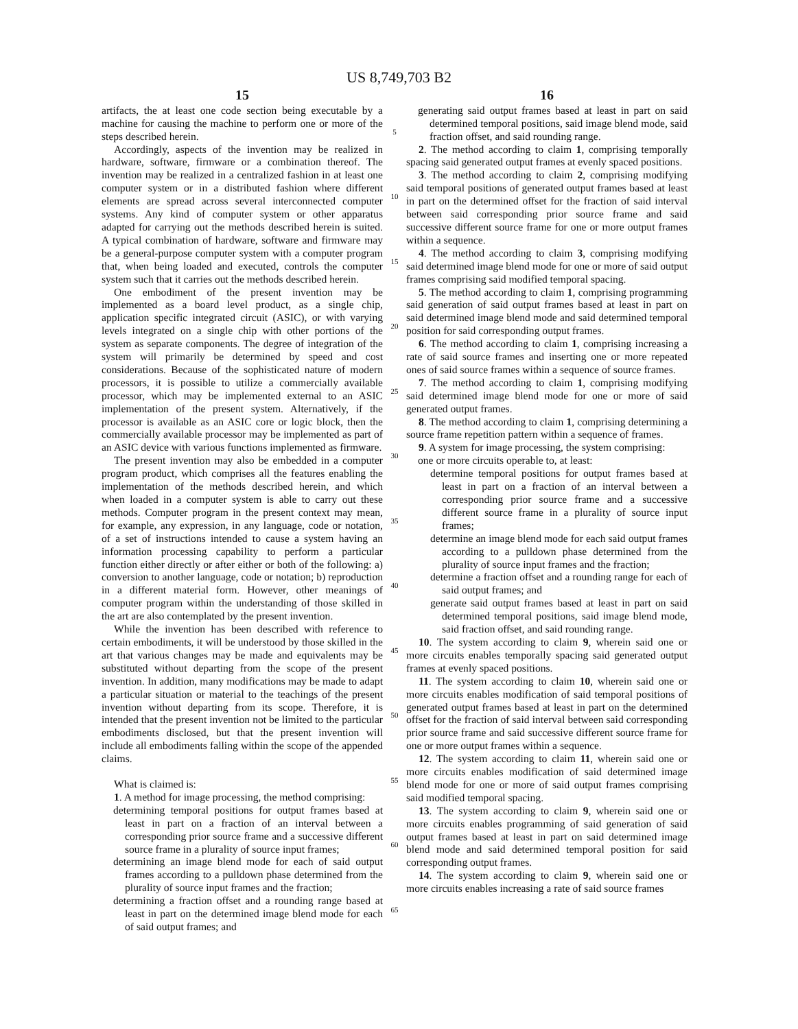US 8,749,703 B2
15
artifacts, the at least one code section being executable by a machine for causing the machine to perform one or more of the steps described herein.
Accordingly, aspects of the invention may be realized in hardware, software, firmware or a combination thereof. The invention may be realized in a centralized fashion in at least one computer system or in a distributed fashion where different elements are spread across several interconnected computer systems. Any kind of computer system or other apparatus adapted for carrying out the methods described herein is suited. A typical combination of hardware, software and firmware may be a general-purpose computer system with a computer program that, when being loaded and executed, controls the computer system such that it carries out the methods described herein.
One embodiment of the present invention may be implemented as a board level product, as a single chip, application specific integrated circuit (ASIC), or with varying levels integrated on a single chip with other portions of the system as separate components. The degree of integration of the system will primarily be determined by speed and cost considerations. Because of the sophisticated nature of modern processors, it is possible to utilize a commercially available processor, which may be implemented external to an ASIC implementation of the present system. Alternatively, if the processor is available as an ASIC core or logic block, then the commercially available processor may be implemented as part of an ASIC device with various functions implemented as firmware.
The present invention may also be embedded in a computer program product, which comprises all the features enabling the implementation of the methods described herein, and which when loaded in a computer system is able to carry out these methods. Computer program in the present context may mean, for example, any expression, in any language, code or notation, of a set of instructions intended to cause a system having an information processing capability to perform a particular function either directly or after either or both of the following: a) conversion to another language, code or notation; b) reproduction in a different material form. However, other meanings of computer program within the understanding of those skilled in the art are also contemplated by the present invention.
While the invention has been described with reference to certain embodiments, it will be understood by those skilled in the art that various changes may be made and equivalents may be substituted without departing from the scope of the present invention. In addition, many modifications may be made to adapt a particular situation or material to the teachings of the present invention without departing from its scope. Therefore, it is intended that the present invention not be limited to the particular embodiments disclosed, but that the present invention will include all embodiments falling within the scope of the appended claims.
What is claimed is:
1. A method for image processing, the method comprising:
determining temporal positions for output frames based at least in part on a fraction of an interval between a corresponding prior source frame and a successive different source frame in a plurality of source input frames;
determining an image blend mode for each of said output frames according to a pulldown phase determined from the plurality of source input frames and the fraction;
determining a fraction offset and a rounding range based at least in part on the determined image blend mode for each of said output frames; and
5
10
15
20
25
30
35
40
45
50
55
60
65
16
generating said output frames based at least in part on said determined temporal positions, said image blend mode, said fraction offset, and said rounding range.
2. The method according to claim 1, comprising temporally spacing said generated output frames at evenly spaced positions.
3. The method according to claim 2, comprising modifying said temporal positions of generated output frames based at least in part on the determined offset for the fraction of said interval between said corresponding prior source frame and said successive different source frame for one or more output frames within a sequence.
4. The method according to claim 3, comprising modifying said determined image blend mode for one or more of said output frames comprising said modified temporal spacing.
5. The method according to claim 1, comprising programming said generation of said output frames based at least in part on said determined image blend mode and said determined temporal position for said corresponding output frames.
6. The method according to claim 1, comprising increasing a rate of said source frames and inserting one or more repeated ones of said source frames within a sequence of source frames.
7. The method according to claim 1, comprising modifying said determined image blend mode for one or more of said generated output frames.
8. The method according to claim 1, comprising determining a source frame repetition pattern within a sequence of frames.
9. A system for image processing, the system comprising:
one or more circuits operable to, at least:
determine temporal positions for output frames based at least in part on a fraction of an interval between a corresponding prior source frame and a successive different source frame in a plurality of source input frames;
determine an image blend mode for each said output frames according to a pulldown phase determined from the plurality of source input frames and the fraction;
determine a fraction offset and a rounding range for each of said output frames; and
generate said output frames based at least in part on said determined temporal positions, said image blend mode, said fraction offset, and said rounding range.
10. The system according to claim 9, wherein said one or more circuits enables temporally spacing said generated output frames at evenly spaced positions.
11. The system according to claim 10, wherein said one or more circuits enables modification of said temporal positions of generated output frames based at least in part on the determined offset for the fraction of said interval between said corresponding prior source frame and said successive different source frame for one or more output frames within a sequence.
12. The system according to claim 11, wherein said one or more circuits enables modification of said determined image blend mode for one or more of said output frames comprising said modified temporal spacing.
13. The system according to claim 9, wherein said one or more circuits enables programming of said generation of said output frames based at least in part on said determined image blend mode and said determined temporal position for said corresponding output frames.
14. The system according to claim 9, wherein said one or more circuits enables increasing a rate of said source frames